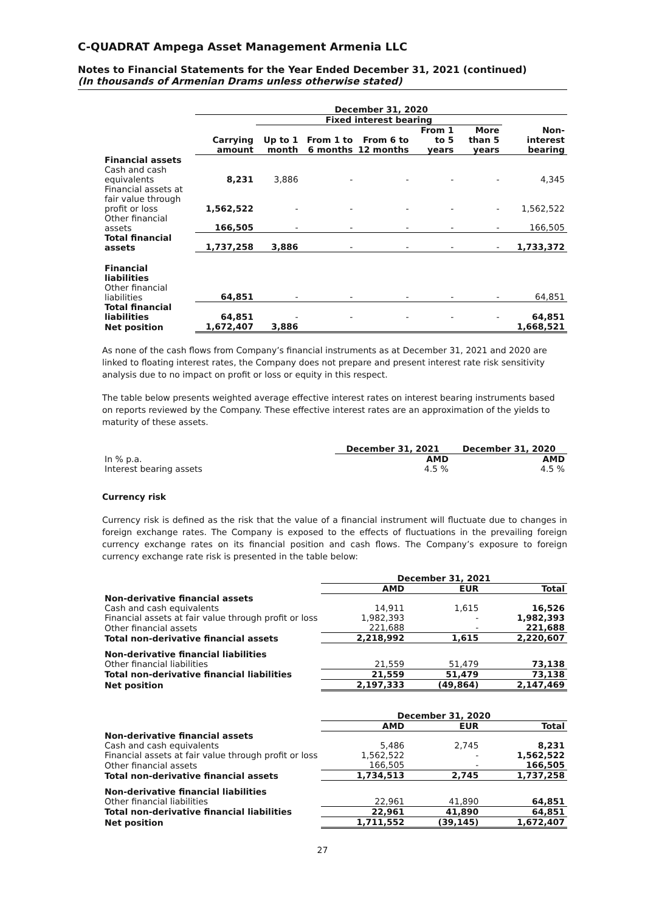C-QUADRAT Ampega Asset Management Armenia LLC
Notes to Financial Statements for the Year Ended December 31, 2021 (continued)
(In thousands of Armenian Drams unless otherwise stated)
| | December 31, 2020 | | | | | | |
| | | Fixed interest bearing | | | | | |
| | Carrying amount | Up to 1 month | From 1 to 6 months | From 6 to 12 months | From 1 to 5 years | More than 5 years | Non-interest bearing |
| Financial assets | | | | | | | |
| Cash and cash equivalents | 8,231 | 3,886 | - | - | - | - | 4,345 |
| Financial assets at fair value through profit or loss | 1,562,522 | - | - | - | - | - | 1,562,522 |
| Other financial assets | 166,505 | - | - | - | - | - | 166,505 |
| Total financial assets | 1,737,258 | 3,886 | - | - | - | - | 1,733,372 |
| Financial liabilities | | | | | | | |
| Other financial liabilities | 64,851 | - | - | - | - | - | 64,851 |
| Total financial liabilities | 64,851 | - | - | - | - | - | 64,851 |
| Net position | 1,672,407 | 3,886 | | | | | 1,668,521 |
As none of the cash flows from Company’s financial instruments as at December 31, 2021 and 2020 are linked to floating interest rates, the Company does not prepare and present interest rate risk sensitivity analysis due to no impact on profit or loss or equity in this respect.
The table below presents weighted average effective interest rates on interest bearing instruments based on reports reviewed by the Company. These effective interest rates are an approximation of the yields to maturity of these assets.
| | December 31, 2021 | December 31, 2020 |
| In % p.a. | AMD | AMD |
| Interest bearing assets | 4.5 % | 4.5 % |
Currency risk
Currency risk is defined as the risk that the value of a financial instrument will fluctuate due to changes in foreign exchange rates. The Company is exposed to the effects of fluctuations in the prevailing foreign currency exchange rates on its financial position and cash flows. The Company’s exposure to foreign currency exchange rate risk is presented in the table below:
| | December 31, 2021 | | |
| | AMD | EUR | Total |
| Non-derivative financial assets | | | |
| Cash and cash equivalents | 14,911 | 1,615 | 16,526 |
| Financial assets at fair value through profit or loss | 1,982,393 | - | 1,982,393 |
| Other financial assets | 221,688 | - | 221,688 |
| Total non-derivative financial assets | 2,218,992 | 1,615 | 2,220,607 |
| Non-derivative financial liabilities | | | |
| Other financial liabilities | 21,559 | 51,479 | 73,138 |
| Total non-derivative financial liabilities | 21,559 | 51,479 | 73,138 |
| Net position | 2,197,333 | (49,864) | 2,147,469 |
| | December 31, 2020 | | |
| | AMD | EUR | Total |
| Non-derivative financial assets | | | |
| Cash and cash equivalents | 5,486 | 2,745 | 8,231 |
| Financial assets at fair value through profit or loss | 1,562,522 | - | 1,562,522 |
| Other financial assets | 166,505 | - | 166,505 |
| Total non-derivative financial assets | 1,734,513 | 2,745 | 1,737,258 |
| Non-derivative financial liabilities | | | |
| Other financial liabilities | 22,961 | 41,890 | 64,851 |
| Total non-derivative financial liabilities | 22,961 | 41,890 | 64,851 |
| Net position | 1,711,552 | (39,145) | 1,672,407 |
27